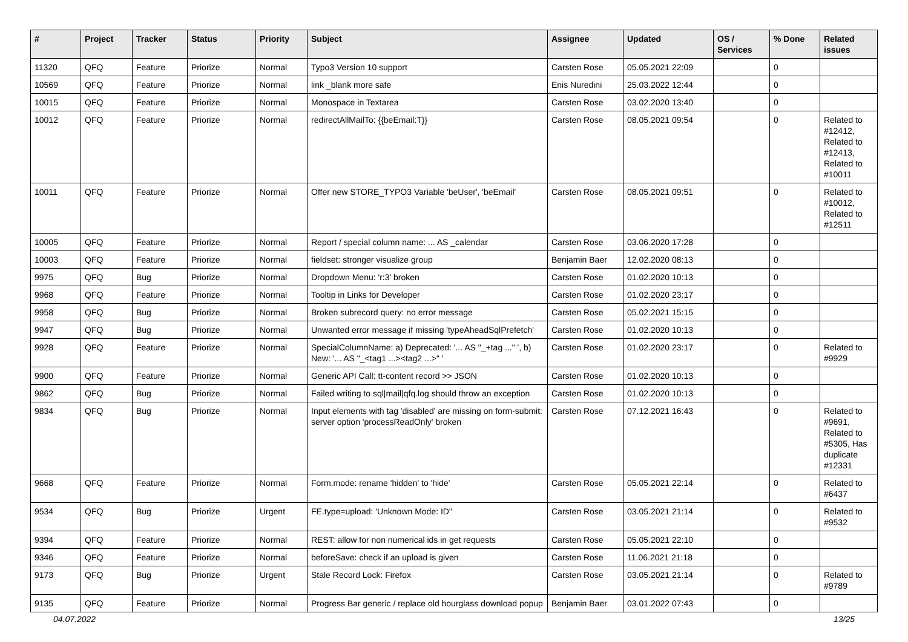| # | Project | Tracker | Status | Priority | Subject | Assignee | Updated | OS / Services | % Done | Related issues |
| --- | --- | --- | --- | --- | --- | --- | --- | --- | --- | --- |
| 11320 | QFQ | Feature | Priorize | Normal | Typo3 Version 10 support | Carsten Rose | 05.05.2021 22:09 | | 0 | |
| 10569 | QFQ | Feature | Priorize | Normal | link _blank more safe | Enis Nuredini | 25.03.2022 12:44 | | 0 | |
| 10015 | QFQ | Feature | Priorize | Normal | Monospace in Textarea | Carsten Rose | 03.02.2020 13:40 | | 0 | |
| 10012 | QFQ | Feature | Priorize | Normal | redirectAllMailTo: {{beEmail:T}} | Carsten Rose | 08.05.2021 09:54 | | 0 | Related to #12412, Related to #12413, Related to #10011 |
| 10011 | QFQ | Feature | Priorize | Normal | Offer new STORE_TYPO3 Variable 'beUser', 'beEmail' | Carsten Rose | 08.05.2021 09:51 | | 0 | Related to #10012, Related to #12511 |
| 10005 | QFQ | Feature | Priorize | Normal | Report / special column name: ... AS _calendar | Carsten Rose | 03.06.2020 17:28 | | 0 | |
| 10003 | QFQ | Feature | Priorize | Normal | fieldset: stronger visualize group | Benjamin Baer | 12.02.2020 08:13 | | 0 | |
| 9975 | QFQ | Bug | Priorize | Normal | Dropdown Menu: 'r:3' broken | Carsten Rose | 01.02.2020 10:13 | | 0 | |
| 9968 | QFQ | Feature | Priorize | Normal | Tooltip in Links for Developer | Carsten Rose | 01.02.2020 23:17 | | 0 | |
| 9958 | QFQ | Bug | Priorize | Normal | Broken subrecord query: no error message | Carsten Rose | 05.02.2021 15:15 | | 0 | |
| 9947 | QFQ | Bug | Priorize | Normal | Unwanted error message if missing 'typeAheadSqlPrefetch' | Carsten Rose | 01.02.2020 10:13 | | 0 | |
| 9928 | QFQ | Feature | Priorize | Normal | SpecialColumnName: a) Deprecated: '... AS "_+tag ..." ', b) New: '... AS "_<tag1 ...><tag2 ...>" ' | Carsten Rose | 01.02.2020 23:17 | | 0 | Related to #9929 |
| 9900 | QFQ | Feature | Priorize | Normal | Generic API Call: tt-content record >> JSON | Carsten Rose | 01.02.2020 10:13 | | 0 | |
| 9862 | QFQ | Bug | Priorize | Normal | Failed writing to sql/mail/qfq.log should throw an exception | Carsten Rose | 01.02.2020 10:13 | | 0 | |
| 9834 | QFQ | Bug | Priorize | Normal | Input elements with tag 'disabled' are missing on form-submit: server option 'processReadOnly' broken | Carsten Rose | 07.12.2021 16:43 | | 0 | Related to #9691, Related to #5305, Has duplicate #12331 |
| 9668 | QFQ | Feature | Priorize | Normal | Form.mode: rename 'hidden' to 'hide' | Carsten Rose | 05.05.2021 22:14 | | 0 | Related to #6437 |
| 9534 | QFQ | Bug | Priorize | Urgent | FE.type=upload: 'Unknown Mode: ID" | Carsten Rose | 03.05.2021 21:14 | | 0 | Related to #9532 |
| 9394 | QFQ | Feature | Priorize | Normal | REST: allow for non numerical ids in get requests | Carsten Rose | 05.05.2021 22:10 | | 0 | |
| 9346 | QFQ | Feature | Priorize | Normal | beforeSave: check if an upload is given | Carsten Rose | 11.06.2021 21:18 | | 0 | |
| 9173 | QFQ | Bug | Priorize | Urgent | Stale Record Lock: Firefox | Carsten Rose | 03.05.2021 21:14 | | 0 | Related to #9789 |
| 9135 | QFQ | Feature | Priorize | Normal | Progress Bar generic / replace old hourglass download popup | Benjamin Baer | 03.01.2022 07:43 | | 0 | |
04.07.2022 13/25